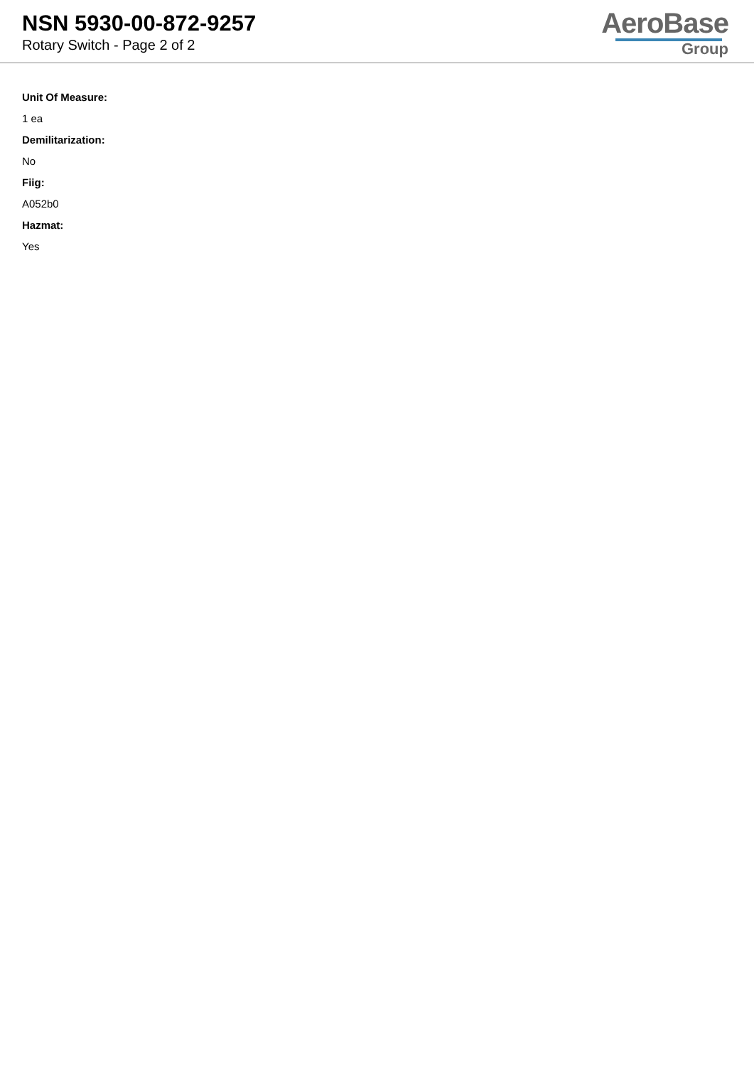NSN 5930-00-872-9257
Rotary Switch - Page 2 of 2
AeroBase
Group
Unit Of Measure:
1 ea
Demilitarization:
No
Fiig:
A052b0
Hazmat:
Yes